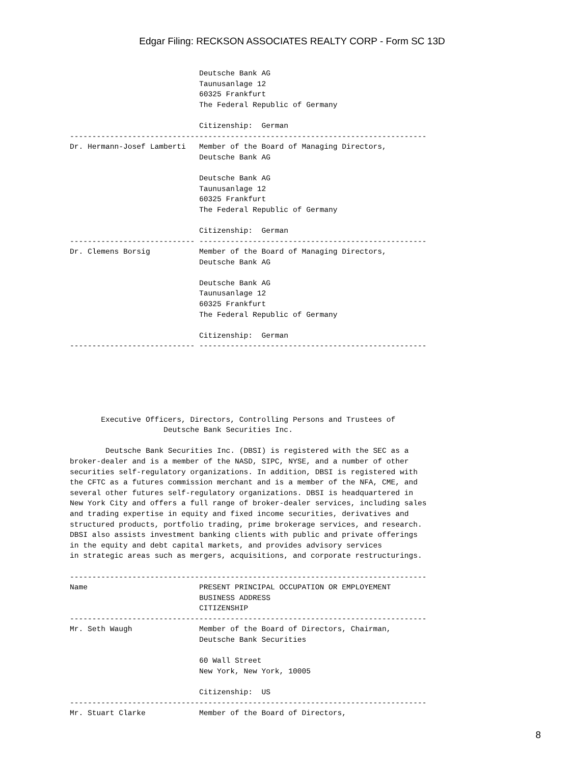Edgar Filing: RECKSON ASSOCIATES REALTY CORP - Form SC 13D
                             Deutsche Bank AG
                             Taunusanlage 12
                             60325 Frankfurt
                             The Federal Republic of Germany

                             Citizenship:  German
--------------------------------------------------------------------------------
Dr. Hermann-Josef Lamberti   Member of the Board of Managing Directors,
                             Deutsche Bank AG

                             Deutsche Bank AG
                             Taunusanlage 12
                             60325 Frankfurt
                             The Federal Republic of Germany

                             Citizenship:  German
---------------------------- ---------------------------------------------------
Dr. Clemens Borsig           Member of the Board of Managing Directors,
                             Deutsche Bank AG

                             Deutsche Bank AG
                             Taunusanlage 12
                             60325 Frankfurt
                             The Federal Republic of Germany

                             Citizenship:  German
---------------------------- ---------------------------------------------------






       Executive Officers, Directors, Controlling Persons and Trustees of
                     Deutsche Bank Securities Inc.

        Deutsche Bank Securities Inc. (DBSI) is registered with the SEC as a
broker-dealer and is a member of the NASD, SIPC, NYSE, and a number of other
securities self-regulatory organizations. In addition, DBSI is registered with
the CFTC as a futures commission merchant and is a member of the NFA, CME, and
several other futures self-regulatory organizations. DBSI is headquartered in
New York City and offers a full range of broker-dealer services, including sales
and trading expertise in equity and fixed income securities, derivatives and
structured products, portfolio trading, prime brokerage services, and research.
DBSI also assists investment banking clients with public and private offerings
in the equity and debt capital markets, and provides advisory services
in strategic areas such as mergers, acquisitions, and corporate restructurings.

--------------------------------------------------------------------------------
Name                         PRESENT PRINCIPAL OCCUPATION OR EMPLOYEMENT
                             BUSINESS ADDRESS
                             CITIZENSHIP
--------------------------------------------------------------------------------
Mr. Seth Waugh               Member of the Board of Directors, Chairman,
                             Deutsche Bank Securities

                             60 Wall Street
                             New York, New York, 10005

                             Citizenship:  US
--------------------------------------------------------------------------------
Mr. Stuart Clarke            Member of the Board of Directors,
8